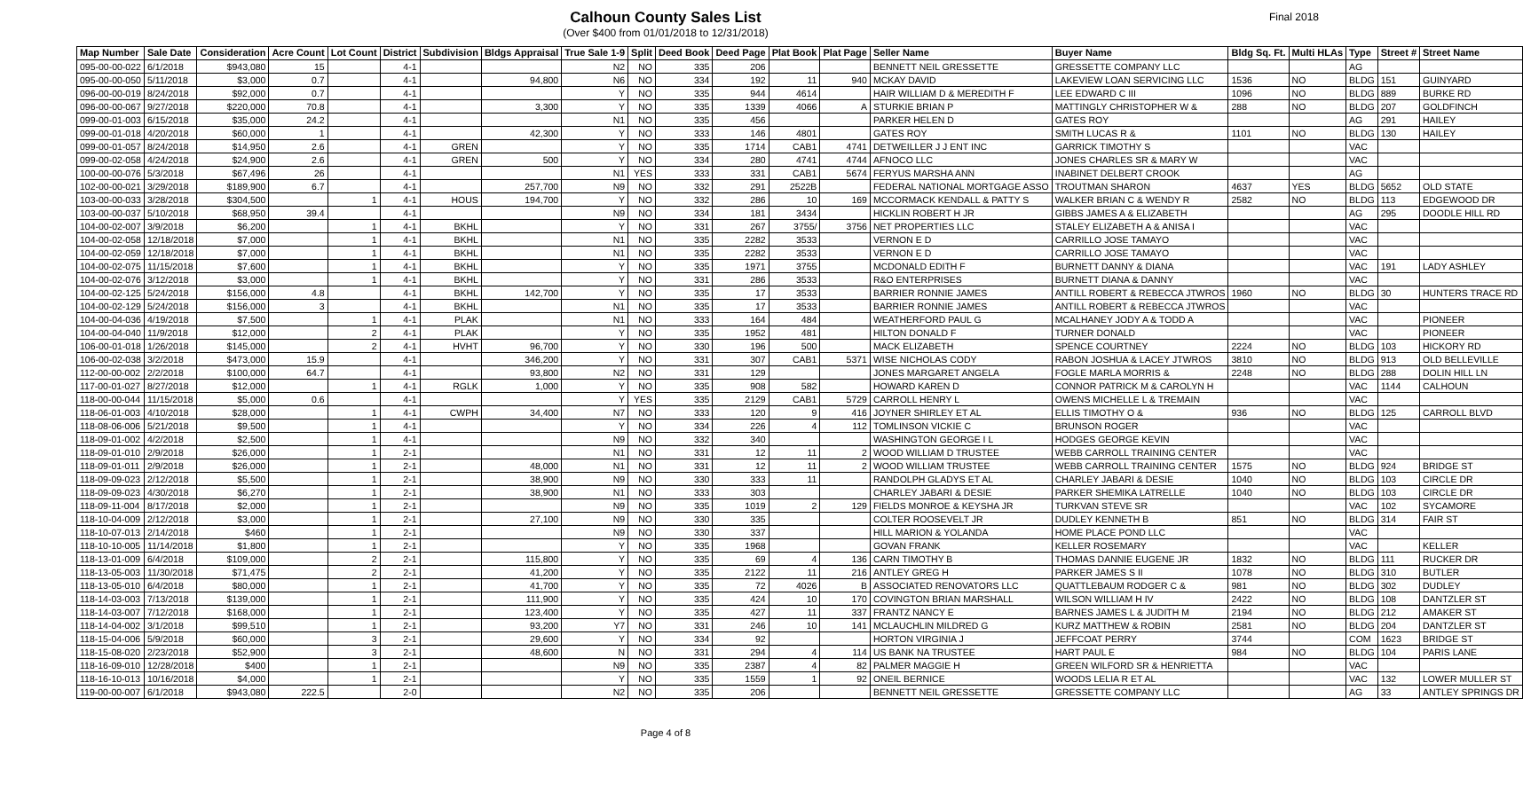Final 2018
Calhoun County Sales List
(Over $400 from 01/01/2018 to 12/31/2018)
| Map Number | Sale Date | Consideration | Acre Count | Lot Count | District | Subdivision | Bldgs Appraisal | True Sale 1-9 | Split | Deed Book | Deed Page | Plat Book | Plat Page | Seller Name | Buyer Name | Bldg Sq. Ft. | Multi HLAs | Type | Street # | Street Name |
| --- | --- | --- | --- | --- | --- | --- | --- | --- | --- | --- | --- | --- | --- | --- | --- | --- | --- | --- | --- | --- |
| 095-00-00-022 | 6/1/2018 | $943,080 | 15 | | 4-1 | | | N2 | NO | 335 | 206 | | | BENNETT NEIL GRESSETTE | GRESSETTE COMPANY LLC | | | AG | | |
| 095-00-00-050 | 5/11/2018 | $3,000 | 0.7 | | 4-1 | | 94,800 | N6 | NO | 334 | 192 | 11 | 940 | MCKAY DAVID | LAKEVIEW LOAN SERVICING LLC | 1536 | NO | BLDG | 151 | GUINYARD |
| 096-00-00-019 | 8/24/2018 | $92,000 | 0.7 | | 4-1 | | | Y | NO | 335 | 944 | 4614 | | HAIR WILLIAM D & MEREDITH F | LEE EDWARD C III | 1096 | NO | BLDG | 889 | BURKE RD |
| 096-00-00-067 | 9/27/2018 | $220,000 | 70.8 | | 4-1 | | 3,300 | Y | NO | 335 | 1339 | 4066 | A | STURKIE BRIAN P | MATTINGLY CHRISTOPHER W & | 288 | NO | BLDG | 207 | GOLDFINCH |
| 099-00-01-003 | 6/15/2018 | $35,000 | 24.2 | | 4-1 | | | N1 | NO | 335 | 456 | | | PARKER HELEN D | GATES ROY | | | AG | 291 | HAILEY |
| 099-00-01-018 | 4/20/2018 | $60,000 | 1 | | 4-1 | | 42,300 | Y | NO | 333 | 146 | 4801 | | GATES ROY | SMITH LUCAS R & | 1101 | NO | BLDG | 130 | HAILEY |
| 099-00-01-057 | 8/24/2018 | $14,950 | 2.6 | | 4-1 | GREN | | Y | NO | 335 | 1714 | CAB1 | 4741 | DETWEILLER J J ENT INC | GARRICK TIMOTHY S | | | VAC | | |
| 099-00-02-058 | 4/24/2018 | $24,900 | 2.6 | | 4-1 | GREN | 500 | Y | NO | 334 | 280 | 4741 | 4744 | AFNOCO LLC | JONES CHARLES SR & MARY W | | | VAC | | |
| 100-00-00-076 | 5/3/2018 | $67,496 | 26 | | 4-1 | | | N1 | YES | 333 | 331 | CAB1 | 5674 | FERYUS MARSHA ANN | INABINET DELBERT CROOK | | | AG | | |
| 102-00-00-021 | 3/29/2018 | $189,900 | 6.7 | | 4-1 | | 257,700 | N9 | NO | 332 | 291 | 2522B | | FEDERAL NATIONAL MORTGAGE ASSO | TROUTMAN SHARON | 4637 | YES | BLDG | 5652 | OLD STATE |
| 103-00-00-033 | 3/28/2018 | $304,500 | | 1 | 4-1 | HOUS | 194,700 | Y | NO | 332 | 286 | 10 | 169 | MCCORMACK KENDALL & PATTY S | WALKER BRIAN C & WENDY R | 2582 | NO | BLDG | 113 | EDGEWOOD DR |
| 103-00-00-037 | 5/10/2018 | $68,950 | 39.4 | | 4-1 | | | N9 | NO | 334 | 181 | 3434 | | HICKLIN ROBERT H JR | GIBBS JAMES A & ELIZABETH | | | AG | 295 | DOODLE HILL RD |
| 104-00-02-007 | 3/9/2018 | $6,200 | | 1 | 4-1 | BKHL | | Y | NO | 331 | 267 | 3755/ | 3756 | NET PROPERTIES LLC | STALEY ELIZABETH A & ANISA I | | | VAC | | |
| 104-00-02-058 | 12/18/2018 | $7,000 | | 1 | 4-1 | BKHL | | N1 | NO | 335 | 2282 | 3533 | | VERNON E D | CARRILLO JOSE TAMAYO | | | VAC | | |
| 104-00-02-059 | 12/18/2018 | $7,000 | | 1 | 4-1 | BKHL | | N1 | NO | 335 | 2282 | 3533 | | VERNON E D | CARRILLO JOSE TAMAYO | | | VAC | | |
| 104-00-02-075 | 11/15/2018 | $7,600 | | 1 | 4-1 | BKHL | | Y | NO | 335 | 1971 | 3755 | | MCDONALD EDITH F | BURNETT DANNY & DIANA | | | VAC | 191 | LADY ASHLEY |
| 104-00-02-076 | 3/12/2018 | $3,000 | | 1 | 4-1 | BKHL | | Y | NO | 331 | 286 | 3533 | | R&O ENTERPRISES | BURNETT DIANA & DANNY | | | VAC | | |
| 104-00-02-125 | 5/24/2018 | $156,000 | 4.8 | | 4-1 | BKHL | 142,700 | Y | NO | 335 | 17 | 3533 | | BARRIER RONNIE JAMES | ANTILL ROBERT & REBECCA JTWROS | 1960 | NO | BLDG | 30 | HUNTERS TRACE RD |
| 104-00-02-129 | 5/24/2018 | $156,000 | 3 | | 4-1 | BKHL | | N1 | NO | 335 | 17 | 3533 | | BARRIER RONNIE JAMES | ANTILL ROBERT & REBECCA JTWROS | | | VAC | | |
| 104-00-04-036 | 4/19/2018 | $7,500 | | 1 | 4-1 | PLAK | | N1 | NO | 333 | 164 | 484 | | WEATHERFORD PAUL G | MCALHANEY JODY A & TODD A | | | VAC | | PIONEER |
| 104-00-04-040 | 11/9/2018 | $12,000 | | 2 | 4-1 | PLAK | | Y | NO | 335 | 1952 | 481 | | HILTON DONALD F | TURNER DONALD | | | VAC | | PIONEER |
| 106-00-01-018 | 1/26/2018 | $145,000 | | 2 | 4-1 | HVHT | 96,700 | Y | NO | 330 | 196 | 500 | | MACK ELIZABETH | SPENCE COURTNEY | 2224 | NO | BLDG | 103 | HICKORY RD |
| 106-00-02-038 | 3/2/2018 | $473,000 | 15.9 | | 4-1 | | 346,200 | Y | NO | 331 | 307 | CAB1 | 5371 | WISE NICHOLAS CODY | RABON JOSHUA & LACEY JTWROS | 3810 | NO | BLDG | 913 | OLD BELLEVILLE |
| 112-00-00-002 | 2/2/2018 | $100,000 | 64.7 | | 4-1 | | 93,800 | N2 | NO | 331 | 129 | | | JONES MARGARET ANGELA | FOGLE MARLA MORRIS & | 2248 | NO | BLDG | 288 | DOLIN HILL LN |
| 117-00-01-027 | 8/27/2018 | $12,000 | | 1 | 4-1 | RGLK | 1,000 | Y | NO | 335 | 908 | 582 | | HOWARD KAREN D | CONNOR PATRICK M & CAROLYN H | | | VAC | 1144 | CALHOUN |
| 118-00-00-044 | 11/15/2018 | $5,000 | 0.6 | | 4-1 | | | Y | YES | 335 | 2129 | CAB1 | 5729 | CARROLL HENRY L | OWENS MICHELLE L & TREMAIN | | | VAC | | |
| 118-06-01-003 | 4/10/2018 | $28,000 | | 1 | 4-1 | CWPH | 34,400 | N7 | NO | 333 | 120 | 9 | 416 | JOYNER SHIRLEY ET AL | ELLIS TIMOTHY O & | 936 | NO | BLDG | 125 | CARROLL BLVD |
| 118-08-06-006 | 5/21/2018 | $9,500 | | 1 | 4-1 | | | Y | NO | 334 | 226 | 4 | 112 | TOMLINSON VICKIE C | BRUNSON ROGER | | | VAC | | |
| 118-09-01-002 | 4/2/2018 | $2,500 | | 1 | 4-1 | | | N9 | NO | 332 | 340 | | | WASHINGTON GEORGE I L | HODGES GEORGE KEVIN | | | VAC | | |
| 118-09-01-010 | 2/9/2018 | $26,000 | | 1 | 2-1 | | | N1 | NO | 331 | 12 | 11 | 2 | WOOD WILLIAM D TRUSTEE | WEBB CARROLL TRAINING CENTER | | | VAC | | |
| 118-09-01-011 | 2/9/2018 | $26,000 | | 1 | 2-1 | | 48,000 | N1 | NO | 331 | 12 | 11 | 2 | WOOD WILLIAM TRUSTEE | WEBB CARROLL TRAINING CENTER | 1575 | NO | BLDG | 924 | BRIDGE ST |
| 118-09-09-023 | 2/12/2018 | $5,500 | | 1 | 2-1 | | 38,900 | N9 | NO | 330 | 333 | 11 | | RANDOLPH GLADYS ET AL | CHARLEY JABARI & DESIE | 1040 | NO | BLDG | 103 | CIRCLE DR |
| 118-09-09-023 | 4/30/2018 | $6,270 | | 1 | 2-1 | | 38,900 | N1 | NO | 333 | 303 | | | CHARLEY JABARI & DESIE | PARKER SHEMIKA LATRELLE | 1040 | NO | BLDG | 103 | CIRCLE DR |
| 118-09-11-004 | 8/17/2018 | $2,000 | | 1 | 2-1 | | | N9 | NO | 335 | 1019 | 2 | 129 | FIELDS MONROE & KEYSHA JR | TURKVAN STEVE SR | | | VAC | 102 | SYCAMORE |
| 118-10-04-009 | 2/12/2018 | $3,000 | | 1 | 2-1 | | 27,100 | N9 | NO | 330 | 335 | | | COLTER ROOSEVELT JR | DUDLEY KENNETH B | 851 | NO | BLDG | 314 | FAIR ST |
| 118-10-07-013 | 2/14/2018 | $460 | | 1 | 2-1 | | | N9 | NO | 330 | 337 | | | HILL MARION & YOLANDA | HOME PLACE POND LLC | | | VAC | | |
| 118-10-10-005 | 11/14/2018 | $1,800 | | 1 | 2-1 | | | Y | NO | 335 | 1968 | | | GOVAN FRANK | KELLER ROSEMARY | | | VAC | | KELLER |
| 118-13-01-009 | 6/4/2018 | $109,000 | | 2 | 2-1 | | 115,800 | Y | NO | 335 | 69 | 4 | 136 | CARN TIMOTHY B | THOMAS DANNIE EUGENE JR | 1832 | NO | BLDG | 111 | RUCKER DR |
| 118-13-05-003 | 11/30/2018 | $71,475 | | 2 | 2-1 | | 41,200 | Y | NO | 335 | 2122 | 11 | 216 | ANTLEY GREG H | PARKER JAMES S II | 1078 | NO | BLDG | 310 | BUTLER |
| 118-13-05-010 | 6/4/2018 | $80,000 | | 1 | 2-1 | | 41,700 | Y | NO | 335 | 72 | 4026 | B | ASSOCIATED RENOVATORS LLC | QUATTLEBAUM RODGER C & | 981 | NO | BLDG | 302 | DUDLEY |
| 118-14-03-003 | 7/13/2018 | $139,000 | | 1 | 2-1 | | 111,900 | Y | NO | 335 | 424 | 10 | 170 | COVINGTON BRIAN MARSHALL | WILSON WILLIAM H IV | 2422 | NO | BLDG | 108 | DANTZLER ST |
| 118-14-03-007 | 7/12/2018 | $168,000 | | 1 | 2-1 | | 123,400 | Y | NO | 335 | 427 | 11 | 337 | FRANTZ NANCY E | BARNES JAMES L & JUDITH M | 2194 | NO | BLDG | 212 | AMAKER ST |
| 118-14-04-002 | 3/1/2018 | $99,510 | | 1 | 2-1 | | 93,200 | Y7 | NO | 331 | 246 | 10 | 141 | MCLAUCHLIN MILDRED G | KURZ MATTHEW & ROBIN | 2581 | NO | BLDG | 204 | DANTZLER ST |
| 118-15-04-006 | 5/9/2018 | $60,000 | | 3 | 2-1 | | 29,600 | Y | NO | 334 | 92 | | | HORTON VIRGINIA J | JEFFCOAT PERRY | 3744 | | COM | 1623 | BRIDGE ST |
| 118-15-08-020 | 2/23/2018 | $52,900 | | 3 | 2-1 | | 48,600 | N | NO | 331 | 294 | 4 | 114 | US BANK NA TRUSTEE | HART PAUL E | 984 | NO | BLDG | 104 | PARIS LANE |
| 118-16-09-010 | 12/28/2018 | $400 | | 1 | 2-1 | | | N9 | NO | 335 | 2387 | 4 | 82 | PALMER MAGGIE H | GREEN WILFORD SR & HENRIETTA | | | VAC | | |
| 118-16-10-013 | 10/16/2018 | $4,000 | | 1 | 2-1 | | | Y | NO | 335 | 1559 | 1 | 92 | ONEIL BERNICE | WOODS LELIA R ET AL | | | VAC | 132 | LOWER MULLER ST |
| 119-00-00-007 | 6/1/2018 | $943,080 | 222.5 | | 2-0 | | | N2 | NO | 335 | 206 | | | BENNETT NEIL GRESSETTE | GRESSETTE COMPANY LLC | | | AG | 33 | ANTLEY SPRINGS DR |
Page 4 of 8